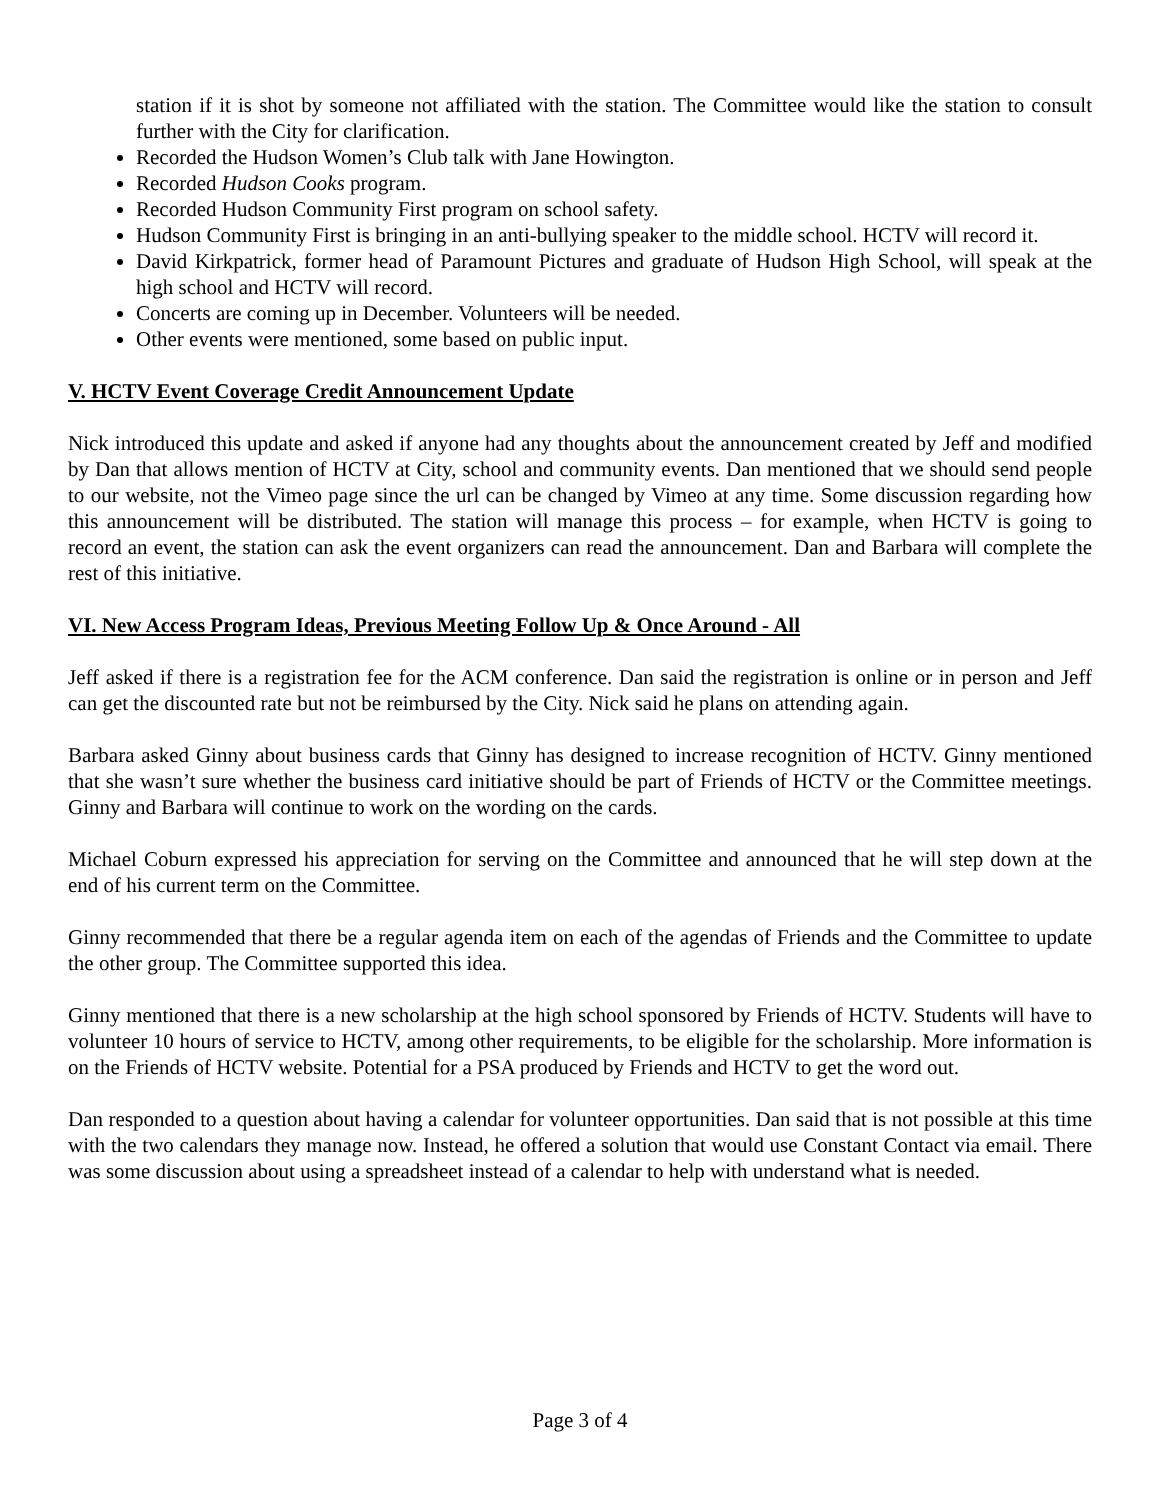station if it is shot by someone not affiliated with the station. The Committee would like the station to consult further with the City for clarification.
Recorded the Hudson Women’s Club talk with Jane Howington.
Recorded Hudson Cooks program.
Recorded Hudson Community First program on school safety.
Hudson Community First is bringing in an anti-bullying speaker to the middle school. HCTV will record it.
David Kirkpatrick, former head of Paramount Pictures and graduate of Hudson High School, will speak at the high school and HCTV will record.
Concerts are coming up in December. Volunteers will be needed.
Other events were mentioned, some based on public input.
V. HCTV Event Coverage Credit Announcement Update
Nick introduced this update and asked if anyone had any thoughts about the announcement created by Jeff and modified by Dan that allows mention of HCTV at City, school and community events. Dan mentioned that we should send people to our website, not the Vimeo page since the url can be changed by Vimeo at any time. Some discussion regarding how this announcement will be distributed. The station will manage this process – for example, when HCTV is going to record an event, the station can ask the event organizers can read the announcement. Dan and Barbara will complete the rest of this initiative.
VI. New Access Program Ideas, Previous Meeting Follow Up & Once Around - All
Jeff asked if there is a registration fee for the ACM conference. Dan said the registration is online or in person and Jeff can get the discounted rate but not be reimbursed by the City. Nick said he plans on attending again.
Barbara asked Ginny about business cards that Ginny has designed to increase recognition of HCTV. Ginny mentioned that she wasn’t sure whether the business card initiative should be part of Friends of HCTV or the Committee meetings. Ginny and Barbara will continue to work on the wording on the cards.
Michael Coburn expressed his appreciation for serving on the Committee and announced that he will step down at the end of his current term on the Committee.
Ginny recommended that there be a regular agenda item on each of the agendas of Friends and the Committee to update the other group. The Committee supported this idea.
Ginny mentioned that there is a new scholarship at the high school sponsored by Friends of HCTV. Students will have to volunteer 10 hours of service to HCTV, among other requirements, to be eligible for the scholarship. More information is on the Friends of HCTV website. Potential for a PSA produced by Friends and HCTV to get the word out.
Dan responded to a question about having a calendar for volunteer opportunities. Dan said that is not possible at this time with the two calendars they manage now. Instead, he offered a solution that would use Constant Contact via email. There was some discussion about using a spreadsheet instead of a calendar to help with understand what is needed.
Page 3 of 4